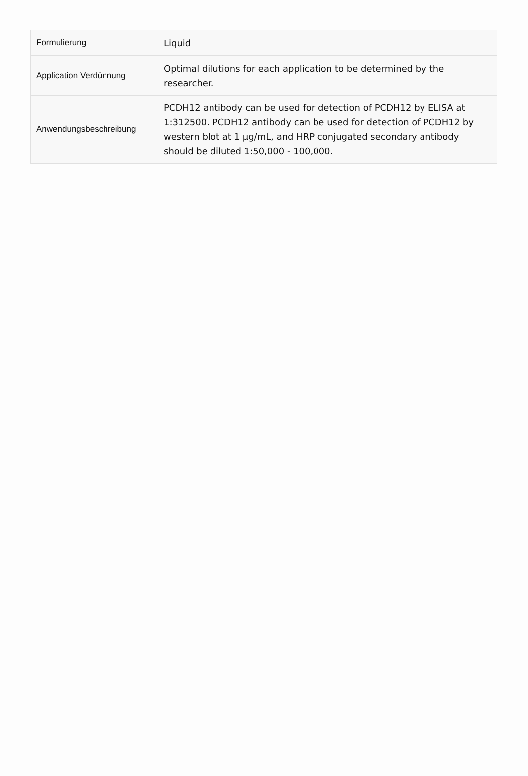| Formulierung | Liquid |
| Application Verdünnung | Optimal dilutions for each application to be determined by the researcher. |
| Anwendungsbeschreibung | PCDH12 antibody can be used for detection of PCDH12 by ELISA at 1:312500. PCDH12 antibody can be used for detection of PCDH12 by western blot at 1 μg/mL, and HRP conjugated secondary antibody should be diluted 1:50,000 - 100,000. |